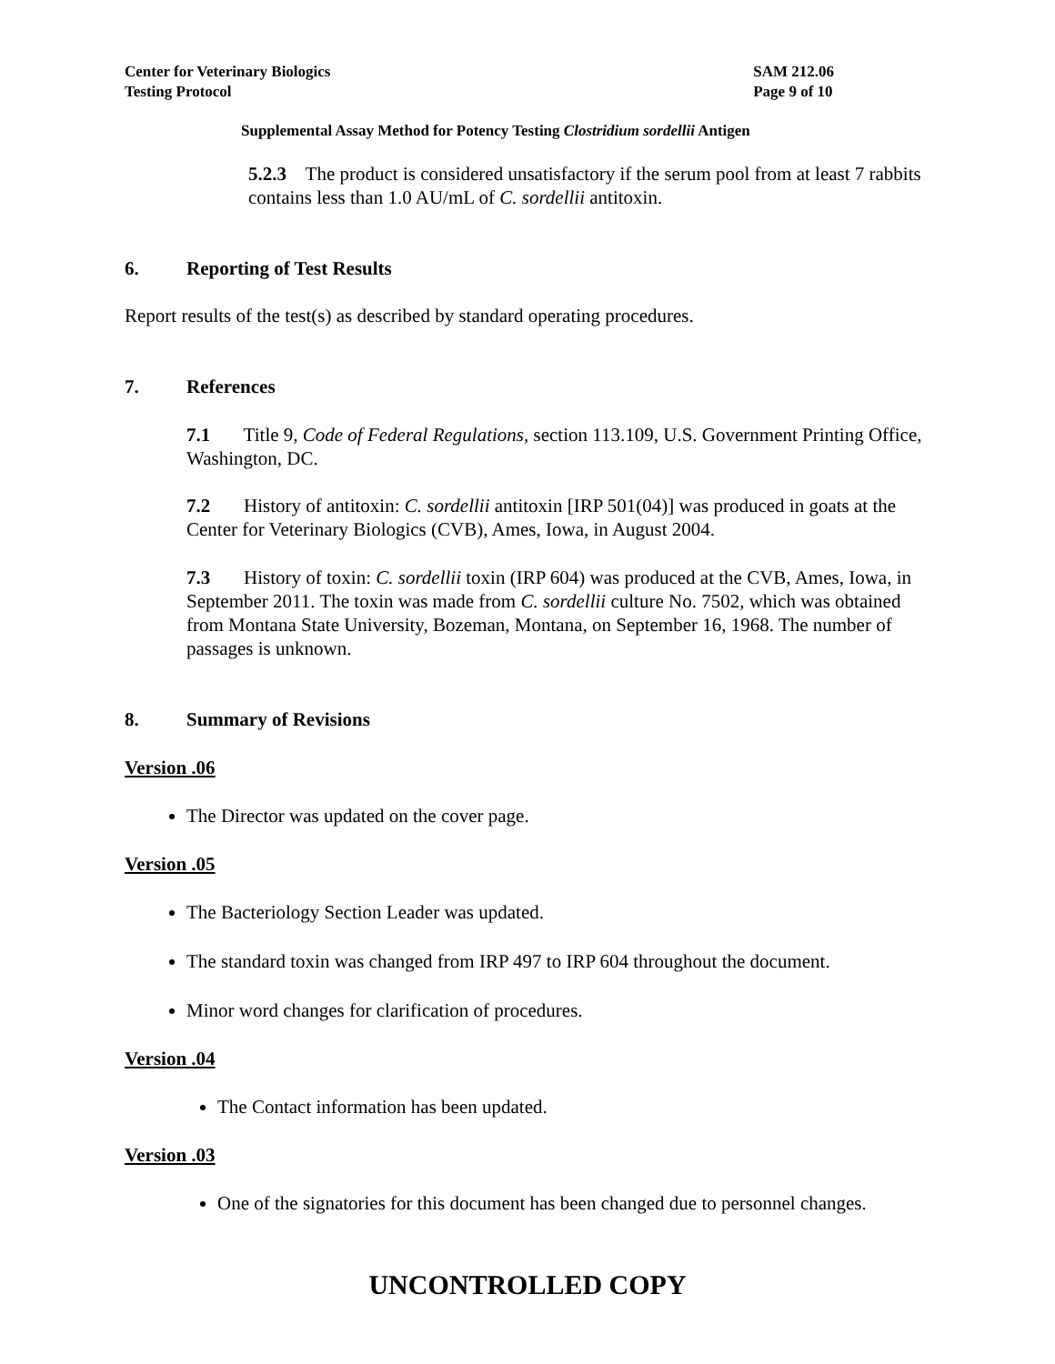Center for Veterinary Biologics
Testing Protocol
SAM 212.06
Page 9 of 10
Supplemental Assay Method for Potency Testing Clostridium sordellii Antigen
5.2.3 The product is considered unsatisfactory if the serum pool from at least 7 rabbits contains less than 1.0 AU/mL of C. sordellii antitoxin.
6. Reporting of Test Results
Report results of the test(s) as described by standard operating procedures.
7. References
7.1 Title 9, Code of Federal Regulations, section 113.109, U.S. Government Printing Office, Washington, DC.
7.2 History of antitoxin: C. sordellii antitoxin [IRP 501(04)] was produced in goats at the Center for Veterinary Biologics (CVB), Ames, Iowa, in August 2004.
7.3 History of toxin: C. sordellii toxin (IRP 604) was produced at the CVB, Ames, Iowa, in September 2011. The toxin was made from C. sordellii culture No. 7502, which was obtained from Montana State University, Bozeman, Montana, on September 16, 1968. The number of passages is unknown.
8. Summary of Revisions
Version .06
The Director was updated on the cover page.
Version .05
The Bacteriology Section Leader was updated.
The standard toxin was changed from IRP 497 to IRP 604 throughout the document.
Minor word changes for clarification of procedures.
Version .04
The Contact information has been updated.
Version .03
One of the signatories for this document has been changed due to personnel changes.
UNCONTROLLED COPY